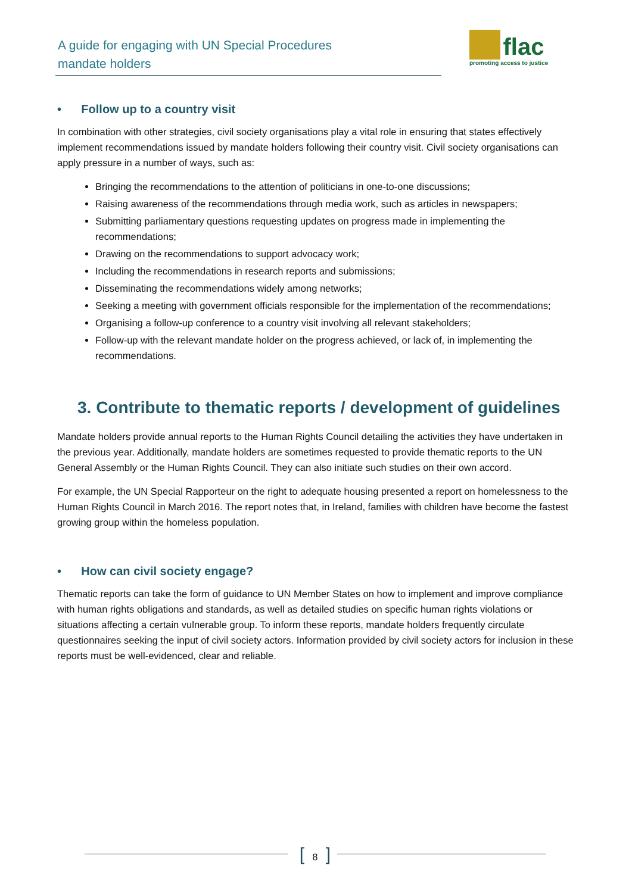A guide for engaging with UN Special Procedures
mandate holders
flac
promoting access to justice
• Follow up to a country visit
In combination with other strategies, civil society organisations play a vital role in ensuring that states effectively implement recommendations issued by mandate holders following their country visit. Civil society organisations can apply pressure in a number of ways, such as:
Bringing the recommendations to the attention of politicians in one-to-one discussions;
Raising awareness of the recommendations through media work, such as articles in newspapers;
Submitting parliamentary questions requesting updates on progress made in implementing the recommendations;
Drawing on the recommendations to support advocacy work;
Including the recommendations in research reports and submissions;
Disseminating the recommendations widely among networks;
Seeking a meeting with government officials responsible for the implementation of the recommendations;
Organising a follow-up conference to a country visit involving all relevant stakeholders;
Follow-up with the relevant mandate holder on the progress achieved, or lack of, in implementing the recommendations.
3. Contribute to thematic reports / development of guidelines
Mandate holders provide annual reports to the Human Rights Council detailing the activities they have undertaken in the previous year. Additionally, mandate holders are sometimes requested to provide thematic reports to the UN General Assembly or the Human Rights Council. They can also initiate such studies on their own accord.
For example, the UN Special Rapporteur on the right to adequate housing presented a report on homelessness to the Human Rights Council in March 2016. The report notes that, in Ireland, families with children have become the fastest growing group within the homeless population.
• How can civil society engage?
Thematic reports can take the form of guidance to UN Member States on how to implement and improve compliance with human rights obligations and standards, as well as detailed studies on specific human rights violations or situations affecting a certain vulnerable group. To inform these reports, mandate holders frequently circulate questionnaires seeking the input of civil society actors. Information provided by civil society actors for inclusion in these reports must be well-evidenced, clear and reliable.
[ 8 ]